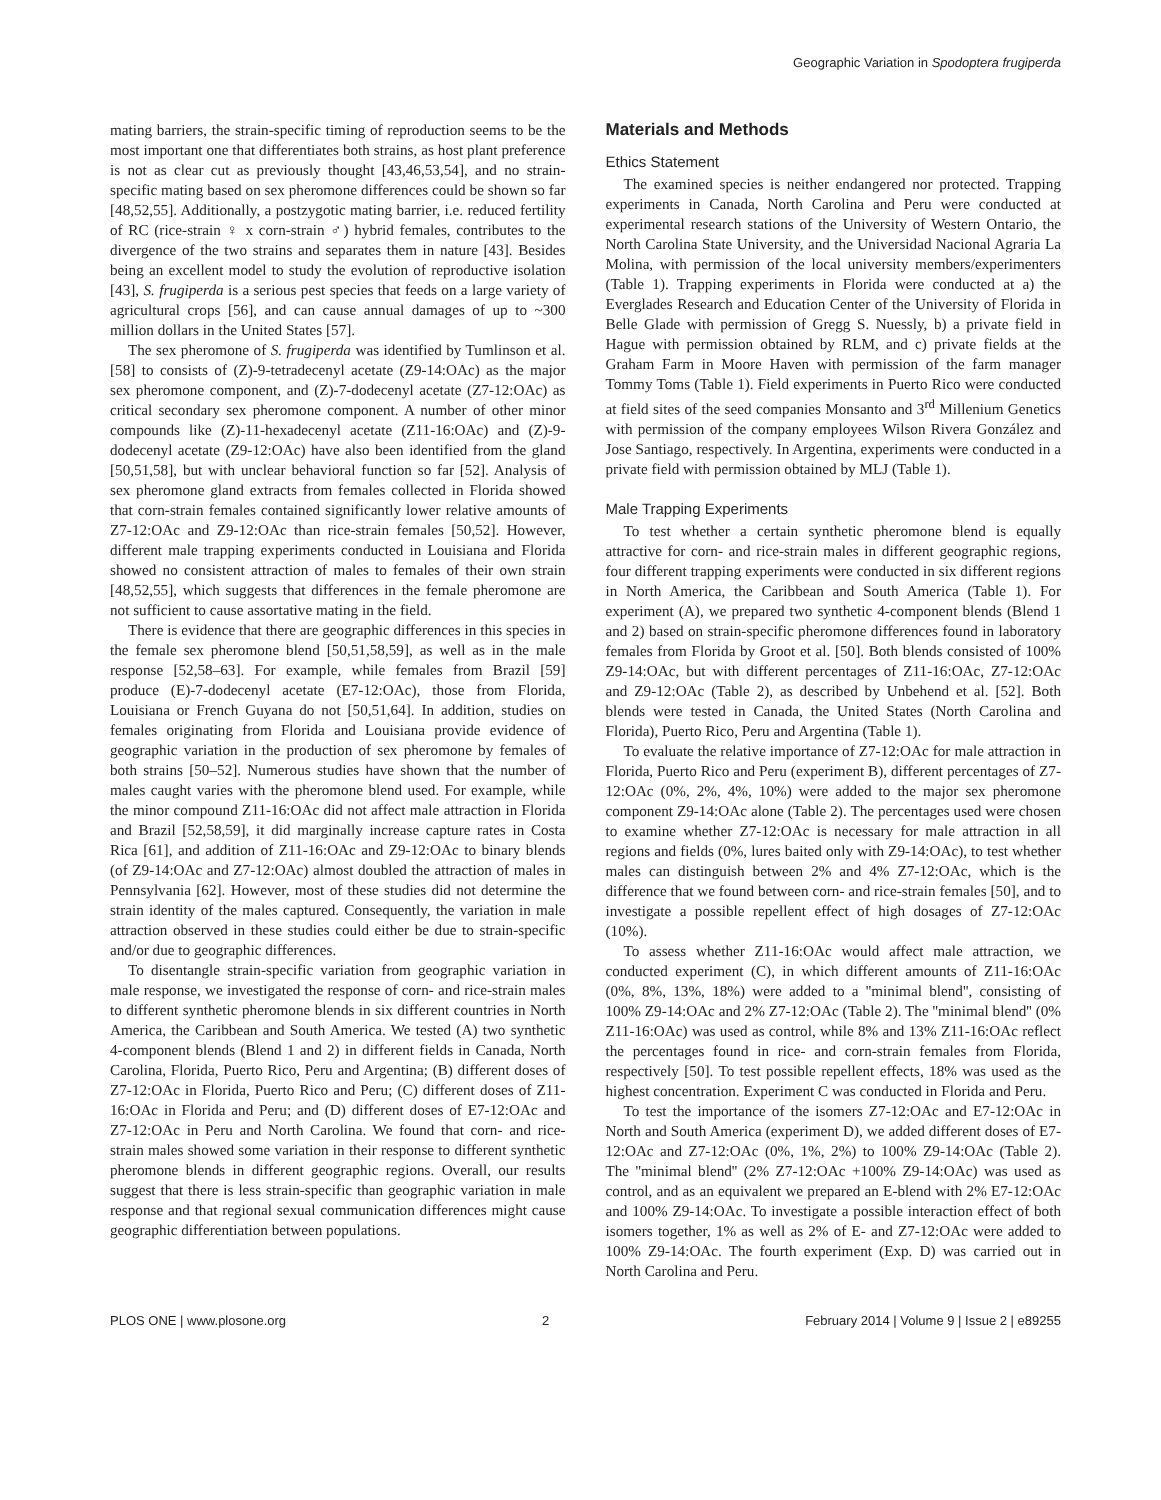Geographic Variation in Spodoptera frugiperda
mating barriers, the strain-specific timing of reproduction seems to be the most important one that differentiates both strains, as host plant preference is not as clear cut as previously thought [43,46,53,54], and no strain-specific mating based on sex pheromone differences could be shown so far [48,52,55]. Additionally, a postzygotic mating barrier, i.e. reduced fertility of RC (rice-strain ♀ x corn-strain ♂) hybrid females, contributes to the divergence of the two strains and separates them in nature [43]. Besides being an excellent model to study the evolution of reproductive isolation [43], S. frugiperda is a serious pest species that feeds on a large variety of agricultural crops [56], and can cause annual damages of up to ~300 million dollars in the United States [57].
The sex pheromone of S. frugiperda was identified by Tumlinson et al. [58] to consists of (Z)-9-tetradecenyl acetate (Z9-14:OAc) as the major sex pheromone component, and (Z)-7-dodecenyl acetate (Z7-12:OAc) as critical secondary sex pheromone component. A number of other minor compounds like (Z)-11-hexadecenyl acetate (Z11-16:OAc) and (Z)-9-dodecenyl acetate (Z9-12:OAc) have also been identified from the gland [50,51,58], but with unclear behavioral function so far [52]. Analysis of sex pheromone gland extracts from females collected in Florida showed that corn-strain females contained significantly lower relative amounts of Z7-12:OAc and Z9-12:OAc than rice-strain females [50,52]. However, different male trapping experiments conducted in Louisiana and Florida showed no consistent attraction of males to females of their own strain [48,52,55], which suggests that differences in the female pheromone are not sufficient to cause assortative mating in the field.
There is evidence that there are geographic differences in this species in the female sex pheromone blend [50,51,58,59], as well as in the male response [52,58–63]. For example, while females from Brazil [59] produce (E)-7-dodecenyl acetate (E7-12:OAc), those from Florida, Louisiana or French Guyana do not [50,51,64]. In addition, studies on females originating from Florida and Louisiana provide evidence of geographic variation in the production of sex pheromone by females of both strains [50–52]. Numerous studies have shown that the number of males caught varies with the pheromone blend used. For example, while the minor compound Z11-16:OAc did not affect male attraction in Florida and Brazil [52,58,59], it did marginally increase capture rates in Costa Rica [61], and addition of Z11-16:OAc and Z9-12:OAc to binary blends (of Z9-14:OAc and Z7-12:OAc) almost doubled the attraction of males in Pennsylvania [62]. However, most of these studies did not determine the strain identity of the males captured. Consequently, the variation in male attraction observed in these studies could either be due to strain-specific and/or due to geographic differences.
To disentangle strain-specific variation from geographic variation in male response, we investigated the response of corn- and rice-strain males to different synthetic pheromone blends in six different countries in North America, the Caribbean and South America. We tested (A) two synthetic 4-component blends (Blend 1 and 2) in different fields in Canada, North Carolina, Florida, Puerto Rico, Peru and Argentina; (B) different doses of Z7-12:OAc in Florida, Puerto Rico and Peru; (C) different doses of Z11-16:OAc in Florida and Peru; and (D) different doses of E7-12:OAc and Z7-12:OAc in Peru and North Carolina. We found that corn- and rice-strain males showed some variation in their response to different synthetic pheromone blends in different geographic regions. Overall, our results suggest that there is less strain-specific than geographic variation in male response and that regional sexual communication differences might cause geographic differentiation between populations.
Materials and Methods
Ethics Statement
The examined species is neither endangered nor protected. Trapping experiments in Canada, North Carolina and Peru were conducted at experimental research stations of the University of Western Ontario, the North Carolina State University, and the Universidad Nacional Agraria La Molina, with permission of the local university members/experimenters (Table 1). Trapping experiments in Florida were conducted at a) the Everglades Research and Education Center of the University of Florida in Belle Glade with permission of Gregg S. Nuessly, b) a private field in Hague with permission obtained by RLM, and c) private fields at the Graham Farm in Moore Haven with permission of the farm manager Tommy Toms (Table 1). Field experiments in Puerto Rico were conducted at field sites of the seed companies Monsanto and 3<sup>rd</sup> Millenium Genetics with permission of the company employees Wilson Rivera González and Jose Santiago, respectively. In Argentina, experiments were conducted in a private field with permission obtained by MLJ (Table 1).
Male Trapping Experiments
To test whether a certain synthetic pheromone blend is equally attractive for corn- and rice-strain males in different geographic regions, four different trapping experiments were conducted in six different regions in North America, the Caribbean and South America (Table 1). For experiment (A), we prepared two synthetic 4-component blends (Blend 1 and 2) based on strain-specific pheromone differences found in laboratory females from Florida by Groot et al. [50]. Both blends consisted of 100% Z9-14:OAc, but with different percentages of Z11-16:OAc, Z7-12:OAc and Z9-12:OAc (Table 2), as described by Unbehend et al. [52]. Both blends were tested in Canada, the United States (North Carolina and Florida), Puerto Rico, Peru and Argentina (Table 1).
To evaluate the relative importance of Z7-12:OAc for male attraction in Florida, Puerto Rico and Peru (experiment B), different percentages of Z7-12:OAc (0%, 2%, 4%, 10%) were added to the major sex pheromone component Z9-14:OAc alone (Table 2). The percentages used were chosen to examine whether Z7-12:OAc is necessary for male attraction in all regions and fields (0%, lures baited only with Z9-14:OAc), to test whether males can distinguish between 2% and 4% Z7-12:OAc, which is the difference that we found between corn- and rice-strain females [50], and to investigate a possible repellent effect of high dosages of Z7-12:OAc (10%).
To assess whether Z11-16:OAc would affect male attraction, we conducted experiment (C), in which different amounts of Z11-16:OAc (0%, 8%, 13%, 18%) were added to a ''minimal blend'', consisting of 100% Z9-14:OAc and 2% Z7-12:OAc (Table 2). The ''minimal blend'' (0% Z11-16:OAc) was used as control, while 8% and 13% Z11-16:OAc reflect the percentages found in rice- and corn-strain females from Florida, respectively [50]. To test possible repellent effects, 18% was used as the highest concentration. Experiment C was conducted in Florida and Peru.
To test the importance of the isomers Z7-12:OAc and E7-12:OAc in North and South America (experiment D), we added different doses of E7-12:OAc and Z7-12:OAc (0%, 1%, 2%) to 100% Z9-14:OAc (Table 2). The ''minimal blend'' (2% Z7-12:OAc +100% Z9-14:OAc) was used as control, and as an equivalent we prepared an E-blend with 2% E7-12:OAc and 100% Z9-14:OAc. To investigate a possible interaction effect of both isomers together, 1% as well as 2% of E- and Z7-12:OAc were added to 100% Z9-14:OAc. The fourth experiment (Exp. D) was carried out in North Carolina and Peru.
PLOS ONE | www.plosone.org 2 February 2014 | Volume 9 | Issue 2 | e89255